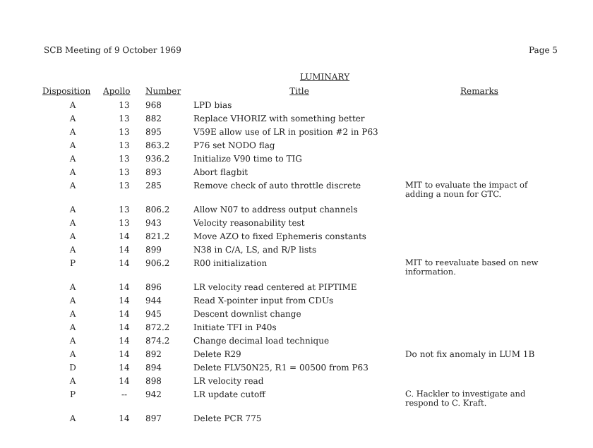SCB Meeting of 9 October 1969 Page 5
LUMINARY
| Disposition | Apollo | Number | Title | Remarks |
| --- | --- | --- | --- | --- |
| A | 13 | 968 | LPD bias | |
| A | 13 | 882 | Replace VHORIZ with something better | |
| A | 13 | 895 | V59E allow use of LR in position #2 in P63 | |
| A | 13 | 863.2 | P76 set NODO flag | |
| A | 13 | 936.2 | Initialize V90 time to TIG | |
| A | 13 | 893 | Abort flagbit | |
| A | 13 | 285 | Remove check of auto throttle discrete | MIT to evaluate the impact of adding a noun for GTC. |
| A | 13 | 806.2 | Allow N07 to address output channels | |
| A | 13 | 943 | Velocity reasonability test | |
| A | 14 | 821.2 | Move AZO to fixed Ephemeris constants | |
| A | 14 | 899 | N38 in C/A, LS, and R/P lists | |
| P | 14 | 906.2 | R00 initialization | MIT to reevaluate based on new information. |
| A | 14 | 896 | LR velocity read centered at PIPTIME | |
| A | 14 | 944 | Read X-pointer input from CDUs | |
| A | 14 | 945 | Descent downlist change | |
| A | 14 | 872.2 | Initiate TFI in P40s | |
| A | 14 | 874.2 | Change decimal load technique | |
| A | 14 | 892 | Delete R29 | Do not fix anomaly in LUM 1B |
| D | 14 | 894 | Delete FLV50N25, R1 = 00500 from P63 | |
| A | 14 | 898 | LR velocity read | |
| P | -- | 942 | LR update cutoff | C. Hackler to investigate and respond to C. Kraft. |
| A | 14 | 897 | Delete PCR 775 | |